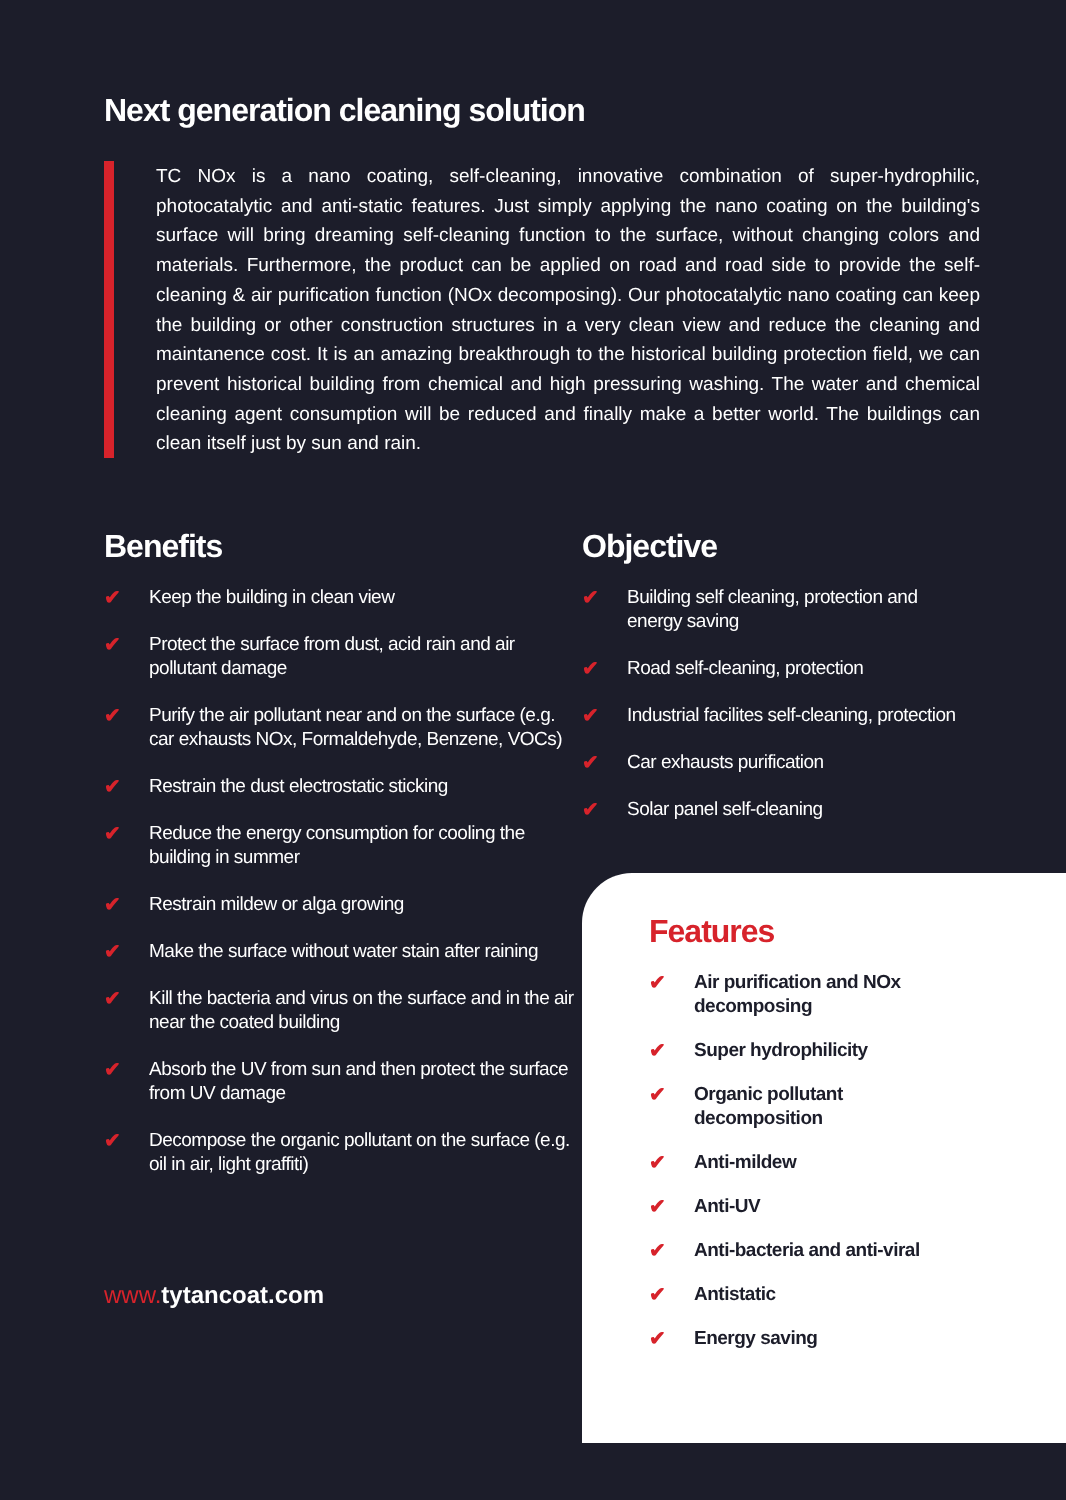Next generation cleaning solution
TC NOx is a nano coating, self-cleaning, innovative combination of super-hydrophilic, photocatalytic and anti-static features. Just simply applying the nano coating on the building's surface will bring dreaming self-cleaning function to the surface, without changing colors and materials. Furthermore, the product can be applied on road and road side to provide the self-cleaning & air purification function (NOx decomposing). Our photocatalytic nano coating can keep the building or other construction structures in a very clean view and reduce the cleaning and maintanence cost. It is an amazing breakthrough to the historical building protection field, we can prevent historical building from chemical and high pressuring washing. The water and chemical cleaning agent consumption will be reduced and finally make a better world. The buildings can clean itself just by sun and rain.
Benefits
✔ Keep the building in clean view
✔ Protect the surface from dust, acid rain and air pollutant damage
✔ Purify the air pollutant near and on the surface (e.g. car exhausts NOx, Formaldehyde, Benzene, VOCs)
✔ Restrain the dust electrostatic sticking
✔ Reduce the energy consumption for cooling the building in summer
✔ Restrain mildew or alga growing
✔ Make the surface without water stain after raining
✔ Kill the bacteria and virus on the surface and in the air near the coated building
✔ Absorb the UV from sun and then protect the surface from UV damage
✔ Decompose the organic pollutant on the surface (e.g. oil in air, light graffiti)
www. tytancoat.com
Objective
✔ Building self cleaning, protection and energy saving
✔ Road self-cleaning, protection
✔ Industrial facilites self-cleaning, protection
✔ Car exhausts purification
✔ Solar panel self-cleaning
Features
✔ Air purification and NOx decomposing
✔ Super hydrophilicity
✔ Organic pollutant decomposition
✔ Anti-mildew
✔ Anti-UV
✔ Anti-bacteria and anti-viral
✔ Antistatic
✔ Energy saving